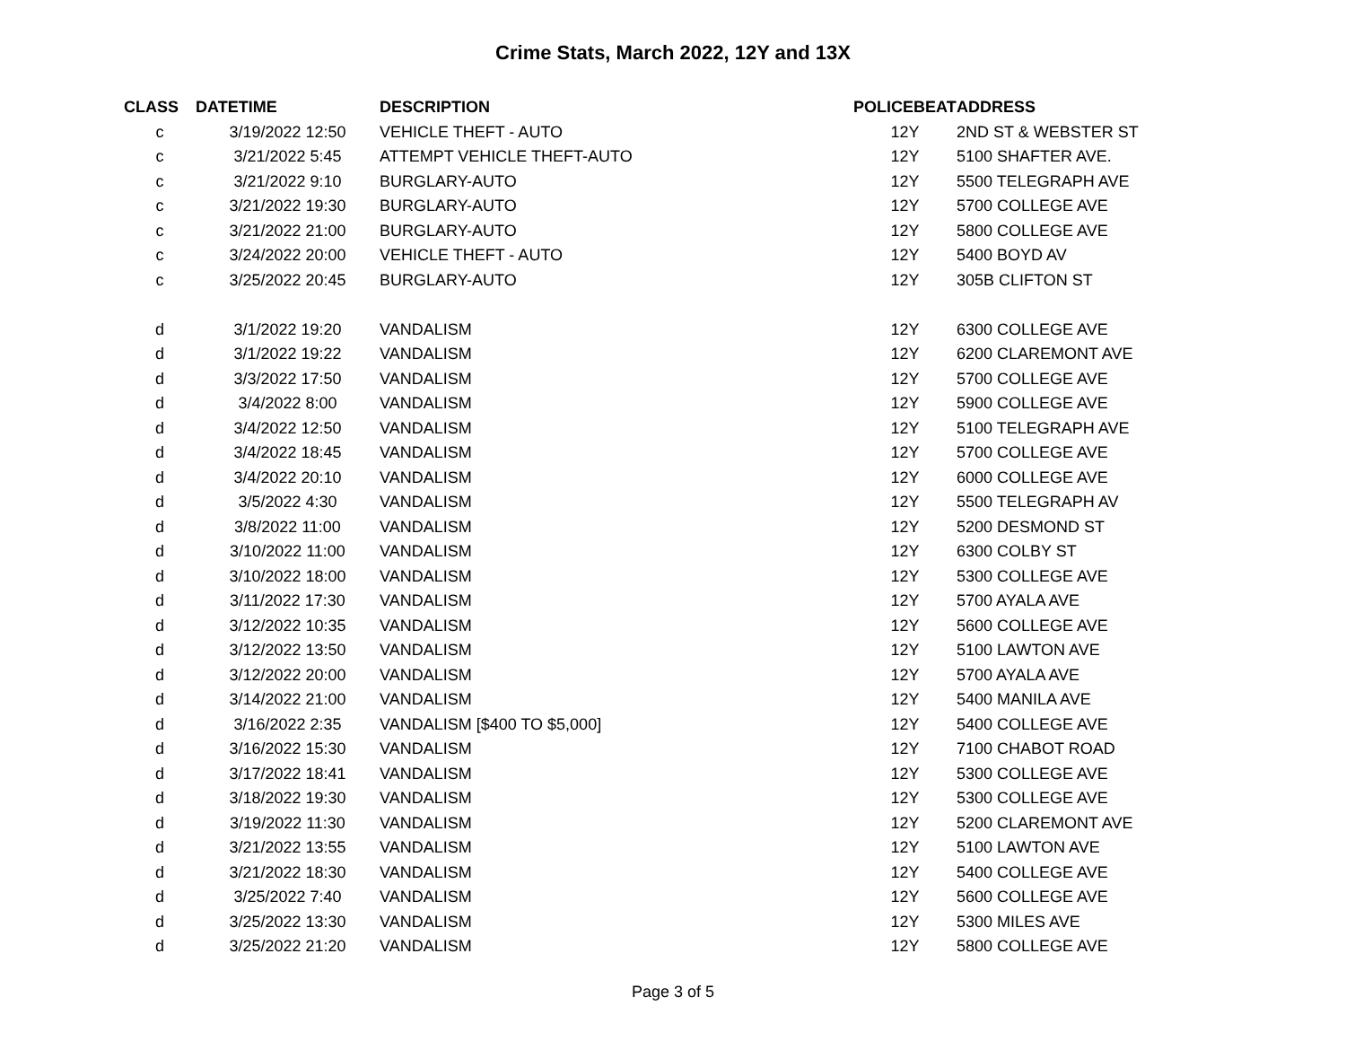Crime Stats, March 2022, 12Y and 13X
| CLASS | DATETIME | DESCRIPTION | POLICEBEAT | ADDRESS |
| --- | --- | --- | --- | --- |
| c | 3/19/2022 12:50 | VEHICLE THEFT - AUTO | 12Y | 2ND ST & WEBSTER ST |
| c | 3/21/2022 5:45 | ATTEMPT VEHICLE THEFT-AUTO | 12Y | 5100 SHAFTER AVE. |
| c | 3/21/2022 9:10 | BURGLARY-AUTO | 12Y | 5500 TELEGRAPH AVE |
| c | 3/21/2022 19:30 | BURGLARY-AUTO | 12Y | 5700 COLLEGE AVE |
| c | 3/21/2022 21:00 | BURGLARY-AUTO | 12Y | 5800 COLLEGE AVE |
| c | 3/24/2022 20:00 | VEHICLE THEFT - AUTO | 12Y | 5400 BOYD AV |
| c | 3/25/2022 20:45 | BURGLARY-AUTO | 12Y | 305B CLIFTON ST |
| d | 3/1/2022 19:20 | VANDALISM | 12Y | 6300 COLLEGE AVE |
| d | 3/1/2022 19:22 | VANDALISM | 12Y | 6200 CLAREMONT AVE |
| d | 3/3/2022 17:50 | VANDALISM | 12Y | 5700 COLLEGE AVE |
| d | 3/4/2022 8:00 | VANDALISM | 12Y | 5900 COLLEGE AVE |
| d | 3/4/2022 12:50 | VANDALISM | 12Y | 5100 TELEGRAPH AVE |
| d | 3/4/2022 18:45 | VANDALISM | 12Y | 5700 COLLEGE AVE |
| d | 3/4/2022 20:10 | VANDALISM | 12Y | 6000 COLLEGE AVE |
| d | 3/5/2022 4:30 | VANDALISM | 12Y | 5500 TELEGRAPH AV |
| d | 3/8/2022 11:00 | VANDALISM | 12Y | 5200 DESMOND ST |
| d | 3/10/2022 11:00 | VANDALISM | 12Y | 6300 COLBY ST |
| d | 3/10/2022 18:00 | VANDALISM | 12Y | 5300 COLLEGE AVE |
| d | 3/11/2022 17:30 | VANDALISM | 12Y | 5700 AYALA AVE |
| d | 3/12/2022 10:35 | VANDALISM | 12Y | 5600 COLLEGE AVE |
| d | 3/12/2022 13:50 | VANDALISM | 12Y | 5100 LAWTON AVE |
| d | 3/12/2022 20:00 | VANDALISM | 12Y | 5700 AYALA AVE |
| d | 3/14/2022 21:00 | VANDALISM | 12Y | 5400 MANILA AVE |
| d | 3/16/2022 2:35 | VANDALISM [$400 TO $5,000] | 12Y | 5400 COLLEGE AVE |
| d | 3/16/2022 15:30 | VANDALISM | 12Y | 7100 CHABOT ROAD |
| d | 3/17/2022 18:41 | VANDALISM | 12Y | 5300 COLLEGE AVE |
| d | 3/18/2022 19:30 | VANDALISM | 12Y | 5300 COLLEGE AVE |
| d | 3/19/2022 11:30 | VANDALISM | 12Y | 5200 CLAREMONT AVE |
| d | 3/21/2022 13:55 | VANDALISM | 12Y | 5100 LAWTON AVE |
| d | 3/21/2022 18:30 | VANDALISM | 12Y | 5400 COLLEGE AVE |
| d | 3/25/2022 7:40 | VANDALISM | 12Y | 5600 COLLEGE AVE |
| d | 3/25/2022 13:30 | VANDALISM | 12Y | 5300 MILES AVE |
| d | 3/25/2022 21:20 | VANDALISM | 12Y | 5800 COLLEGE AVE |
Page 3 of 5